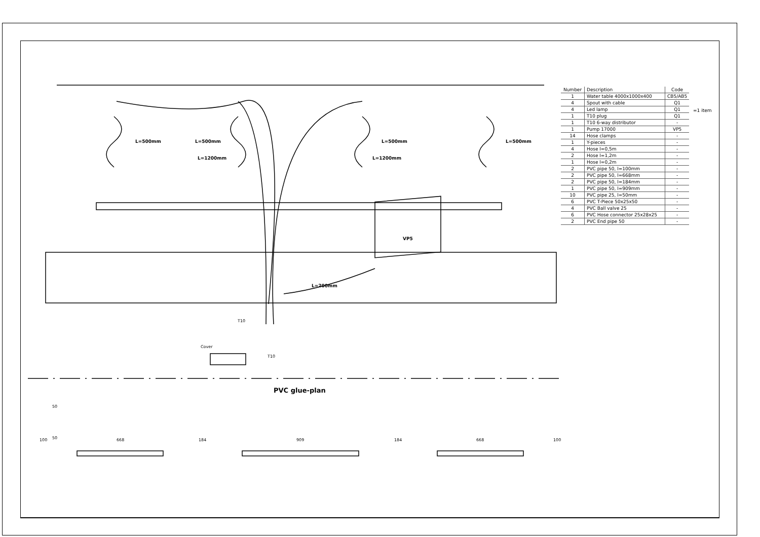L=500mm L=500mm L=500mm L=500mm
L=1200mm L=1200mm
VP5
L=200mm
T10
Cover
T10
PVC glue-plan
100 668 184 909 184 668 100
50
50
| Number | Description | Code |
| --- | --- | --- |
| 1 | Water table 4000x1000x400 | CB5/AB5 |
| 4 | Spout with cable | Q1 |
| 4 | Led lamp | Q1 |
| 1 | T10 plug | Q1 |
| 1 | T10 6-way distributor | - |
| 1 | Pump 17000 | VP5 |
| 14 | Hose clamps | - |
| 1 | Y-pieces | - |
| 4 | Hose l=0,5m | - |
| 2 | Hose l=1,2m | - |
| 1 | Hose l=0,2m | - |
| 2 | PVC pipe 50, l=100mm | - |
| 2 | PVC pipe 50, l=668mm | - |
| 2 | PVC pipe 50, l=184mm | - |
| 1 | PVC pipe 50, l=909mm | - |
| 10 | PVC pipe 25, l=50mm | - |
| 6 | PVC T-Piece 50x25x50 | - |
| 4 | PVC Ball valve 25 | - |
| 6 | PVC Hose connector 25x28x25 | - |
| 2 | PVC End pipe 50 | - |
=1 item